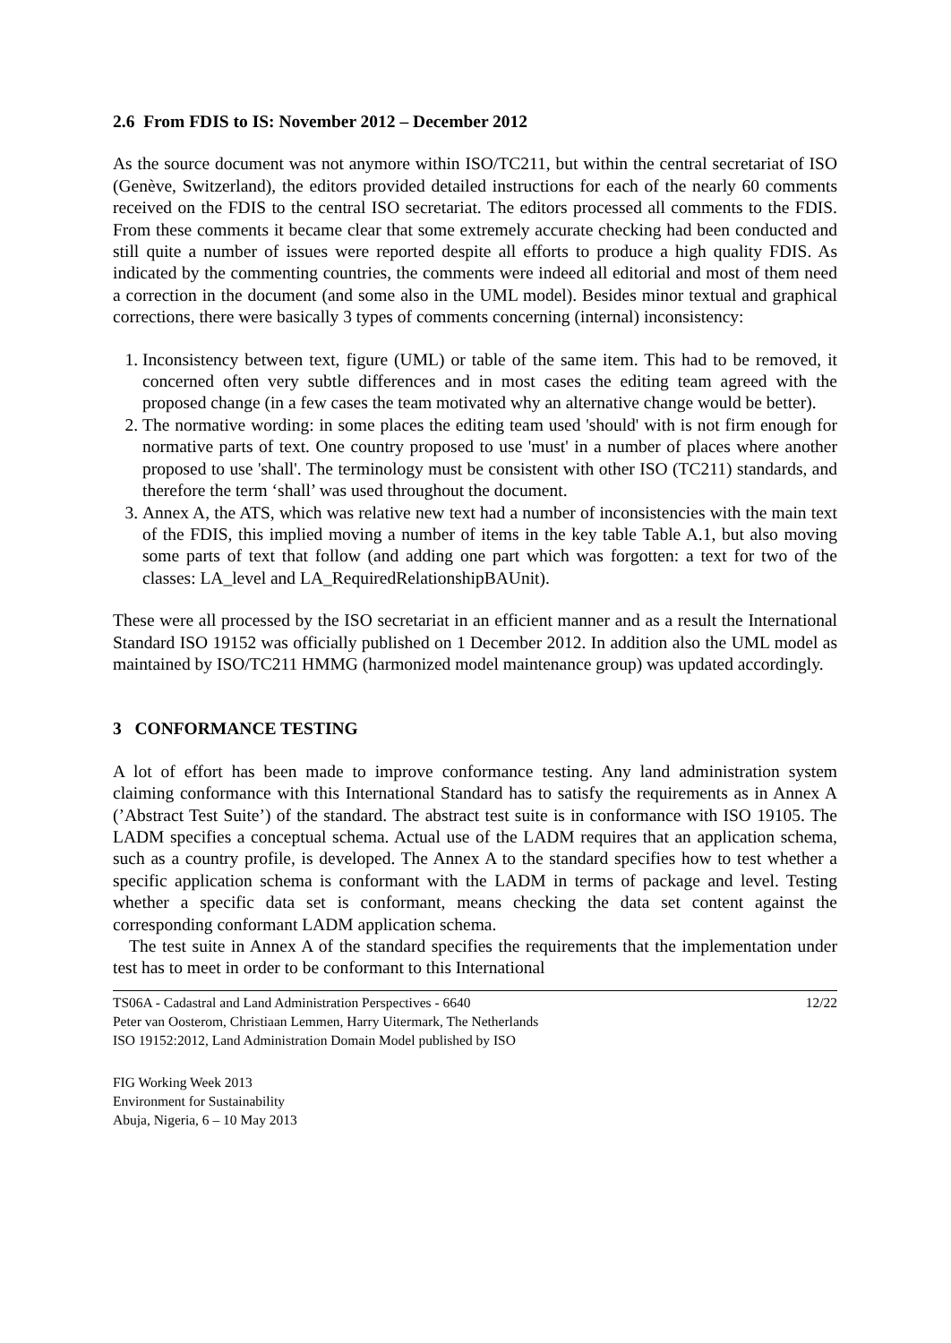2.6 From FDIS to IS: November 2012 – December 2012
As the source document was not anymore within ISO/TC211, but within the central secretariat of ISO (Genève, Switzerland), the editors provided detailed instructions for each of the nearly 60 comments received on the FDIS to the central ISO secretariat. The editors processed all comments to the FDIS. From these comments it became clear that some extremely accurate checking had been conducted and still quite a number of issues were reported despite all efforts to produce a high quality FDIS. As indicated by the commenting countries, the comments were indeed all editorial and most of them need a correction in the document (and some also in the UML model). Besides minor textual and graphical corrections, there were basically 3 types of comments concerning (internal) inconsistency:
1. Inconsistency between text, figure (UML) or table of the same item. This had to be removed, it concerned often very subtle differences and in most cases the editing team agreed with the proposed change (in a few cases the team motivated why an alternative change would be better).
2. The normative wording: in some places the editing team used 'should' with is not firm enough for normative parts of text. One country proposed to use 'must' in a number of places where another proposed to use 'shall'. The terminology must be consistent with other ISO (TC211) standards, and therefore the term ‘shall’ was used throughout the document.
3. Annex A, the ATS, which was relative new text had a number of inconsistencies with the main text of the FDIS, this implied moving a number of items in the key table Table A.1, but also moving some parts of text that follow (and adding one part which was forgotten: a text for two of the classes: LA_level and LA_RequiredRelationshipBAUnit).
These were all processed by the ISO secretariat in an efficient manner and as a result the International Standard ISO 19152 was officially published on 1 December 2012. In addition also the UML model as maintained by ISO/TC211 HMMG (harmonized model maintenance group) was updated accordingly.
3 CONFORMANCE TESTING
A lot of effort has been made to improve conformance testing. Any land administration system claiming conformance with this International Standard has to satisfy the requirements as in Annex A (’Abstract Test Suite’) of the standard. The abstract test suite is in conformance with ISO 19105. The LADM specifies a conceptual schema. Actual use of the LADM requires that an application schema, such as a country profile, is developed. The Annex A to the standard specifies how to test whether a specific application schema is conformant with the LADM in terms of package and level. Testing whether a specific data set is conformant, means checking the data set content against the corresponding conformant LADM application schema.
The test suite in Annex A of the standard specifies the requirements that the implementation under test has to meet in order to be conformant to this International
TS06A - Cadastral and Land Administration Perspectives - 6640
Peter van Oosterom, Christiaan Lemmen, Harry Uitermark, The Netherlands
ISO 19152:2012, Land Administration Domain Model published by ISO
12/22
FIG Working Week 2013
Environment for Sustainability
Abuja, Nigeria, 6 – 10 May 2013